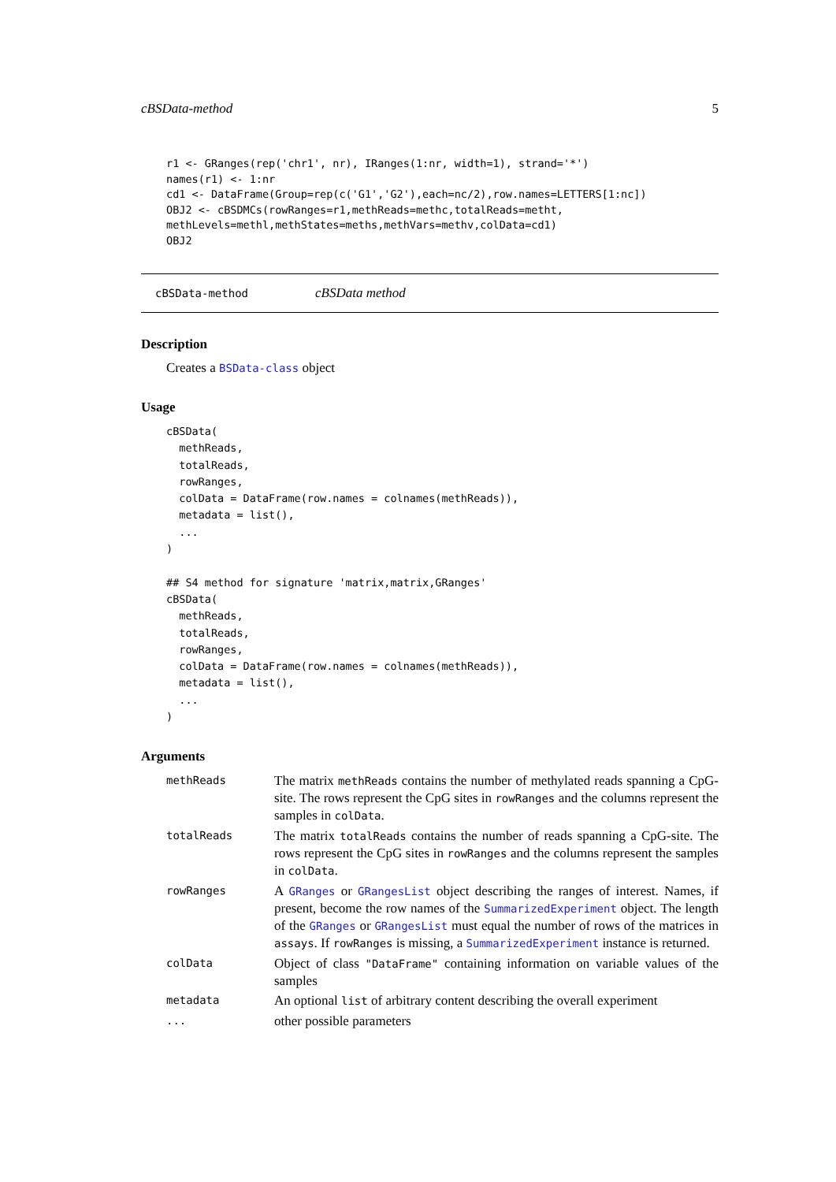cBSData-method 5
r1 <- GRanges(rep('chr1', nr), IRanges(1:nr, width=1), strand='*')
names(r1) <- 1:nr
cd1 <- DataFrame(Group=rep(c('G1','G2'),each=nc/2),row.names=LETTERS[1:nc])
OBJ2 <- cBSDMCs(rowRanges=r1,methReads=methc,totalReads=metht,
methLevels=methl,methStates=meths,methVars=methv,colData=cd1)
OBJ2
cBSData-method cBSData method
Description
Creates a BSData-class object
Usage
cBSData(
  methReads,
  totalReads,
  rowRanges,
  colData = DataFrame(row.names = colnames(methReads)),
  metadata = list(),
  ...
)

## S4 method for signature 'matrix,matrix,GRanges'
cBSData(
  methReads,
  totalReads,
  rowRanges,
  colData = DataFrame(row.names = colnames(methReads)),
  metadata = list(),
  ...
)
Arguments
| methReads | The matrix methReads contains the number of methylated reads spanning a CpG-site. The rows represent the CpG sites in rowRanges and the columns represent the samples in colData . |
| totalReads | The matrix totalReads contains the number of reads spanning a CpG-site. The rows represent the CpG sites in rowRanges and the columns represent the samples in colData . |
| rowRanges | A GRanges or GRangesList object describing the ranges of interest. Names, if present, become the row names of the SummarizedExperiment object. The length of the GRanges or GRangesList must equal the number of rows of the matrices in assays . If rowRanges is missing, a SummarizedExperiment instance is returned. |
| colData | Object of class "DataFrame" containing information on variable values of the samples |
| metadata | An optional list of arbitrary content describing the overall experiment |
| ... | other possible parameters |